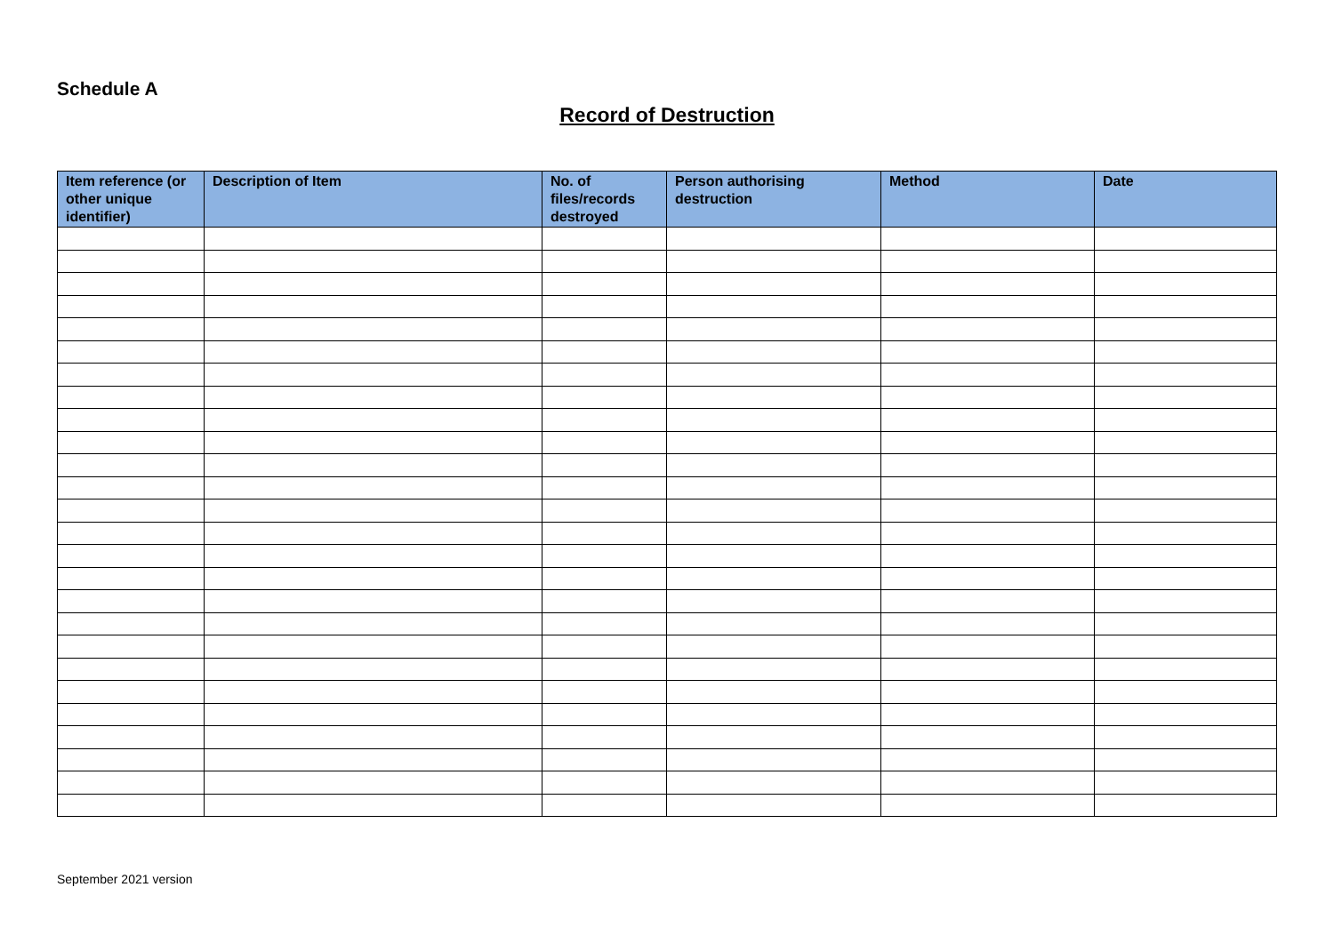Schedule A
Record of Destruction
| Item reference (or other unique identifier) | Description of Item | No. of files/records destroyed | Person authorising destruction | Method | Date |
| --- | --- | --- | --- | --- | --- |
September 2021 version